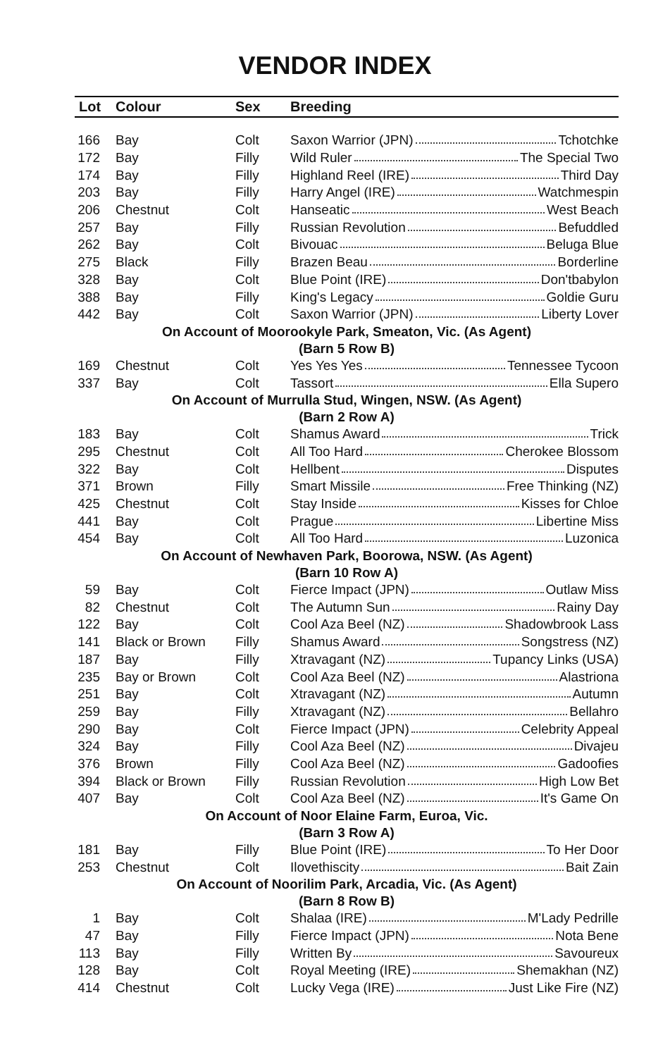VENDOR INDEX
| Lot | Colour | Sex | Breeding |
| --- | --- | --- | --- |
| 166 | Bay | Colt | Saxon Warrior (JPN) Tchotchke |
| 172 | Bay | Filly | Wild Ruler The Special Two |
| 174 | Bay | Filly | Highland Reel (IRE) Third Day |
| 203 | Bay | Filly | Harry Angel (IRE) Watchmespin |
| 206 | Chestnut | Colt | Hanseatic West Beach |
| 257 | Bay | Filly | Russian Revolution Befuddled |
| 262 | Bay | Colt | Bivouac Beluga Blue |
| 275 | Black | Filly | Brazen Beau Borderline |
| 328 | Bay | Colt | Blue Point (IRE) Don'tbabylon |
| 388 | Bay | Filly | King's Legacy Goldie Guru |
| 442 | Bay | Colt | Saxon Warrior (JPN) Liberty Lover |
| On Account of Moorookyle Park, Smeaton, Vic. (As Agent) (Barn 5 Row B) | | | |
| 169 | Chestnut | Colt | Yes Yes Yes Tennessee Tycoon |
| 337 | Bay | Colt | Tassort Ella Supero |
| On Account of Murrulla Stud, Wingen, NSW. (As Agent) (Barn 2 Row A) | | | |
| 183 | Bay | Colt | Shamus Award Trick |
| 295 | Chestnut | Colt | All Too Hard Cherokee Blossom |
| 322 | Bay | Colt | Hellbent Disputes |
| 371 | Brown | Filly | Smart Missile Free Thinking (NZ) |
| 425 | Chestnut | Colt | Stay Inside Kisses for Chloe |
| 441 | Bay | Colt | Prague Libertine Miss |
| 454 | Bay | Colt | All Too Hard Luzonica |
| On Account of Newhaven Park, Boorowa, NSW. (As Agent) (Barn 10 Row A) | | | |
| 59 | Bay | Colt | Fierce Impact (JPN) Outlaw Miss |
| 82 | Chestnut | Colt | The Autumn Sun Rainy Day |
| 122 | Bay | Colt | Cool Aza Beel (NZ) Shadowbrook Lass |
| 141 | Black or Brown | Filly | Shamus Award Songstress (NZ) |
| 187 | Bay | Filly | Xtravagant (NZ) Tupancy Links (USA) |
| 235 | Bay or Brown | Colt | Cool Aza Beel (NZ) Alastriona |
| 251 | Bay | Colt | Xtravagant (NZ) Autumn |
| 259 | Bay | Filly | Xtravagant (NZ) Bellahro |
| 290 | Bay | Colt | Fierce Impact (JPN) Celebrity Appeal |
| 324 | Bay | Filly | Cool Aza Beel (NZ) Divajeu |
| 376 | Brown | Filly | Cool Aza Beel (NZ) Gadoofies |
| 394 | Black or Brown | Filly | Russian Revolution High Low Bet |
| 407 | Bay | Colt | Cool Aza Beel (NZ) It's Game On |
| On Account of Noor Elaine Farm, Euroa, Vic. (Barn 3 Row A) | | | |
| 181 | Bay | Filly | Blue Point (IRE) To Her Door |
| 253 | Chestnut | Colt | Ilovethiscity Bait Zain |
| On Account of Noorilim Park, Arcadia, Vic. (As Agent) (Barn 8 Row B) | | | |
| 1 | Bay | Colt | Shalaa (IRE) M'Lady Pedrille |
| 47 | Bay | Filly | Fierce Impact (JPN) Nota Bene |
| 113 | Bay | Filly | Written By Savoureux |
| 128 | Bay | Colt | Royal Meeting (IRE) Shemakhan (NZ) |
| 414 | Chestnut | Colt | Lucky Vega (IRE) Just Like Fire (NZ) |